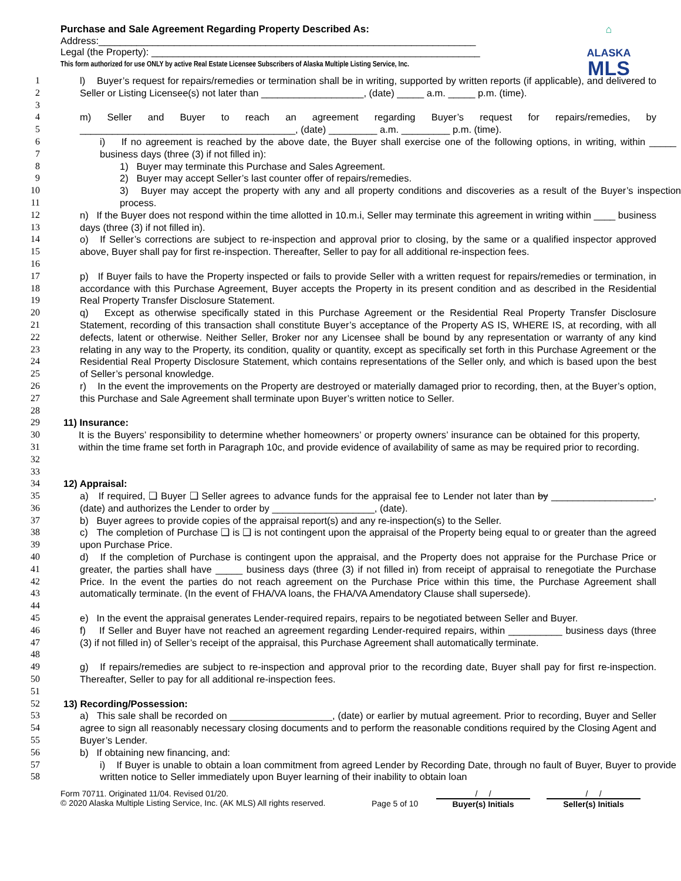Purchase and Sale Agreement Regarding Property Described As:
Address:______________________________________________________________________
Legal (the Property): _____________________________________________________________
This form authorized for use ONLY by active Real Estate Licensee Subscribers of Alaska Multiple Listing Service, Inc.
⌂
ALASKA
MLS
1
2
3
l) Buyer’s request for repairs/remedies or termination shall be in writing, supported by written reports (if applicable), and delivered to Seller or Listing Licensee(s) not later than ___________________, (date) _____ a.m. _____ p.m. (time).
4
5
m) Seller and Buyer to reach an agreement regarding Buyer’s request for repairs/remedies, by ________________________________________, (date) _________ a.m. _________ p.m. (time).
6
7
i) If no agreement is reached by the above date, the Buyer shall exercise one of the following options, in writing, within _____ business days (three (3) if not filled in):
8 1) Buyer may terminate this Purchase and Sales Agreement.
9 2) Buyer may accept Seller’s last counter offer of repairs/remedies.
10
11
3) Buyer may accept the property with any and all property conditions and discoveries as a result of the Buyer’s inspection process.
12
13
n) If the Buyer does not respond within the time allotted in 10.m.i, Seller may terminate this agreement in writing within ____ business days (three (3) if not filled in).
14
15
16
o) If Seller’s corrections are subject to re-inspection and approval prior to closing, by the same or a qualified inspector approved above, Buyer shall pay for first re-inspection. Thereafter, Seller to pay for all additional re-inspection fees.
17
18
19
p) If Buyer fails to have the Property inspected or fails to provide Seller with a written request for repairs/remedies or termination, in accordance with this Purchase Agreement, Buyer accepts the Property in its present condition and as described in the Residential Real Property Transfer Disclosure Statement.
20
21
22
23
24
25
q) Except as otherwise specifically stated in this Purchase Agreement or the Residential Real Property Transfer Disclosure Statement, recording of this transaction shall constitute Buyer’s acceptance of the Property AS IS, WHERE IS, at recording, with all defects, latent or otherwise. Neither Seller, Broker nor any Licensee shall be bound by any representation or warranty of any kind relating in any way to the Property, its condition, quality or quantity, except as specifically set forth in this Purchase Agreement or the Residential Real Property Disclosure Statement, which contains representations of the Seller only, and which is based upon the best of Seller’s personal knowledge.
26
27
28
r) In the event the improvements on the Property are destroyed or materially damaged prior to recording, then, at the Buyer’s option, this Purchase and Sale Agreement shall terminate upon Buyer’s written notice to Seller.
29
30
31
32
33
11) Insurance:
It is the Buyers’ responsibility to determine whether homeowners’ or property owners’ insurance can be obtained for this property, within the time frame set forth in Paragraph 10c, and provide evidence of availability of same as may be required prior to recording.
34 12) Appraisal:
35
36
a) If required, ❑ Buyer ❑ Seller agrees to advance funds for the appraisal fee to Lender not later than by ___________________, (date) and authorizes the Lender to order by ___________________, (date).
37 b) Buyer agrees to provide copies of the appraisal report(s) and any re-inspection(s) to the Seller.
38
39
c) The completion of Purchase ❑ is ❑ is not contingent upon the appraisal of the Property being equal to or greater than the agreed upon Purchase Price.
40
41
42
43
44
d) If the completion of Purchase is contingent upon the appraisal, and the Property does not appraise for the Purchase Price or greater, the parties shall have _____ business days (three (3) if not filled in) from receipt of appraisal to renegotiate the Purchase Price. In the event the parties do not reach agreement on the Purchase Price within this time, the Purchase Agreement shall automatically terminate. (In the event of FHA/VA loans, the FHA/VA Amendatory Clause shall supersede).
45 e) In the event the appraisal generates Lender-required repairs, repairs to be negotiated between Seller and Buyer.
46
47
48
f) If Seller and Buyer have not reached an agreement regarding Lender-required repairs, within __________ business days (three (3) if not filled in) of Seller’s receipt of the appraisal, this Purchase Agreement shall automatically terminate.
49
50
51
g) If repairs/remedies are subject to re-inspection and approval prior to the recording date, Buyer shall pay for first re-inspection. Thereafter, Seller to pay for all additional re-inspection fees.
52 13) Recording/Possession:
53
54
55
a) This sale shall be recorded on ___________________, (date) or earlier by mutual agreement. Prior to recording, Buyer and Seller agree to sign all reasonably necessary closing documents and to perform the reasonable conditions required by the Closing Agent and Buyer’s Lender.
56 b) If obtaining new financing, and:
57
58
i) If Buyer is unable to obtain a loan commitment from agreed Lender by Recording Date, through no fault of Buyer, Buyer to provide written notice to Seller immediately upon Buyer learning of their inability to obtain loan
Form 70711. Originated 11/04. Revised 01/20.
© 2020 Alaska Multiple Listing Service, Inc. (AK MLS) All rights reserved.
Page 5 of 10
/ /
Buyer(s) Initials
/ /
Seller(s) Initials